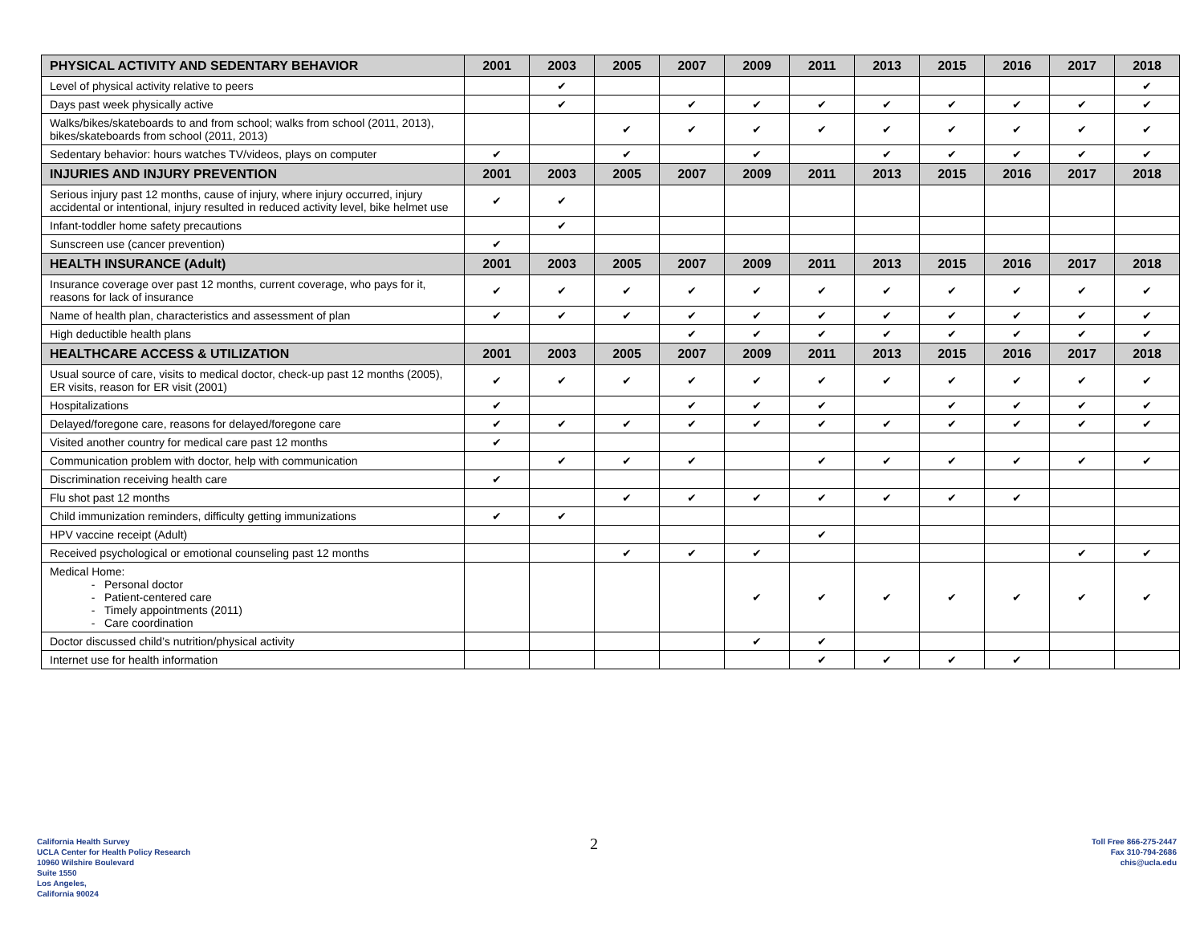| PHYSICAL ACTIVITY AND SEDENTARY BEHAVIOR | 2001 | 2003 | 2005 | 2007 | 2009 | 2011 | 2013 | 2015 | 2016 | 2017 | 2018 |
| --- | --- | --- | --- | --- | --- | --- | --- | --- | --- | --- | --- |
| Level of physical activity relative to peers | | ✔ | | | | | | | | | ✔ |
| Days past week physically active | | ✔ | | ✔ | ✔ | ✔ | ✔ | ✔ | ✔ | ✔ | ✔ |
| Walks/bikes/skateboards to and from school; walks from school (2011, 2013), bikes/skateboards from school (2011, 2013) | | | ✔ | ✔ | ✔ | ✔ | ✔ | ✔ | ✔ | ✔ | ✔ |
| Sedentary behavior: hours watches TV/videos, plays on computer | ✔ | | ✔ | | ✔ | | ✔ | ✔ | ✔ | ✔ | ✔ |
| INJURIES AND INJURY PREVENTION | 2001 | 2003 | 2005 | 2007 | 2009 | 2011 | 2013 | 2015 | 2016 | 2017 | 2018 |
| Serious injury past 12 months, cause of injury, where injury occurred, injury accidental or intentional, injury resulted in reduced activity level, bike helmet use | ✔ | ✔ | | | | | | | | | |
| Infant-toddler home safety precautions | | ✔ | | | | | | | | | |
| Sunscreen use (cancer prevention) | ✔ | | | | | | | | | | |
| HEALTH INSURANCE (Adult) | 2001 | 2003 | 2005 | 2007 | 2009 | 2011 | 2013 | 2015 | 2016 | 2017 | 2018 |
| Insurance coverage over past 12 months, current coverage, who pays for it, reasons for lack of insurance | ✔ | ✔ | ✔ | ✔ | ✔ | ✔ | ✔ | ✔ | ✔ | ✔ | ✔ |
| Name of health plan, characteristics and assessment of plan | ✔ | ✔ | ✔ | ✔ | ✔ | ✔ | ✔ | ✔ | ✔ | ✔ | ✔ |
| High deductible health plans | | | | ✔ | ✔ | ✔ | ✔ | ✔ | ✔ | ✔ | ✔ |
| HEALTHCARE ACCESS & UTILIZATION | 2001 | 2003 | 2005 | 2007 | 2009 | 2011 | 2013 | 2015 | 2016 | 2017 | 2018 |
| Usual source of care, visits to medical doctor, check-up past 12 months (2005), ER visits, reason for ER visit (2001) | ✔ | ✔ | ✔ | ✔ | ✔ | ✔ | ✔ | ✔ | ✔ | ✔ | ✔ |
| Hospitalizations | ✔ | | | ✔ | ✔ | ✔ | | ✔ | ✔ | ✔ | ✔ |
| Delayed/foregone care, reasons for delayed/foregone care | ✔ | ✔ | ✔ | ✔ | ✔ | ✔ | ✔ | ✔ | ✔ | ✔ | ✔ |
| Visited another country for medical care past 12 months | ✔ | | | | | | | | | | |
| Communication problem with doctor, help with communication | | ✔ | ✔ | ✔ | | ✔ | ✔ | ✔ | ✔ | ✔ | ✔ |
| Discrimination receiving health care | ✔ | | | | | | | | | | |
| Flu shot past 12 months | | | ✔ | ✔ | ✔ | ✔ | ✔ | ✔ | ✔ | | |
| Child immunization reminders, difficulty getting immunizations | ✔ | ✔ | | | | | | | | | |
| HPV vaccine receipt (Adult) | | | | | | ✔ | | | | | |
| Received psychological or emotional counseling past 12 months | | | ✔ | ✔ | ✔ | | | | | ✔ | ✔ |
| Medical Home: Personal doctor Patient-centered care Timely appointments (2011) Care coordination | | | | | ✔ | ✔ | ✔ | ✔ | ✔ | ✔ | ✔ |
| Doctor discussed child’s nutrition/physical activity | | | | | ✔ | ✔ | | | | | |
| Internet use for health information | | | | | | ✔ | ✔ | ✔ | ✔ | | |
California Health Survey
UCLA Center for Health Policy Research
10960 Wilshire Boulevard
Suite 1550
Los Angeles,
California 90024
2
Toll Free 866-275-2447
Fax 310-794-2686
chis@ucla.edu